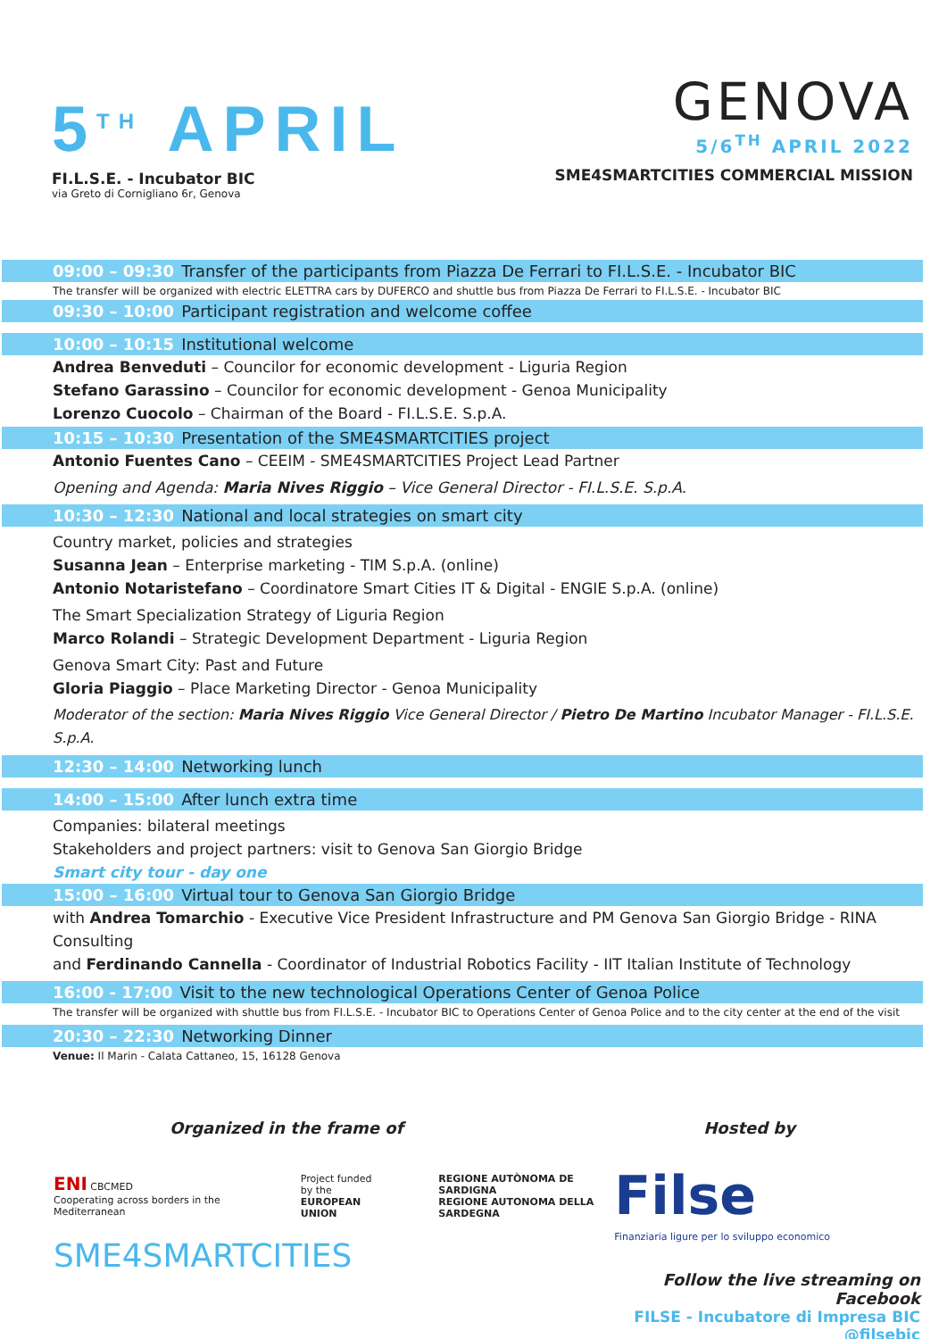5<sup>TH</sup> APRIL
FI.L.S.E. - Incubator BIC
via Greto di Cornigliano 6r, Genova
GENOVA
5/6<sup>TH</sup> APRIL 2022
SME4SMARTCITIES COMMERCIAL MISSION
09:00 – 09:30 Transfer of the participants from Piazza De Ferrari to FI.L.S.E. - Incubator BIC
The transfer will be organized with electric ELETTRA cars by DUFERCO and shuttle bus from Piazza De Ferrari to FI.L.S.E. - Incubator BIC
09:30 – 10:00 Participant registration and welcome coffee
10:00 – 10:15 Institutional welcome
Andrea Benveduti – Councilor for economic development - Liguria Region
Stefano Garassino – Councilor for economic development - Genoa Municipality
Lorenzo Cuocolo – Chairman of the Board - FI.L.S.E. S.p.A.
10:15 – 10:30 Presentation of the SME4SMARTCITIES project
Antonio Fuentes Cano – CEEIM - SME4SMARTCITIES Project Lead Partner
Opening and Agenda: Maria Nives Riggio – Vice General Director - FI.L.S.E. S.p.A.
10:30 – 12:30 National and local strategies on smart city
Country market, policies and strategies
Susanna Jean – Enterprise marketing - TIM S.p.A. (online)
Antonio Notaristefano – Coordinatore Smart Cities IT & Digital - ENGIE S.p.A. (online)
The Smart Specialization Strategy of Liguria Region
Marco Rolandi – Strategic Development Department - Liguria Region
Genova Smart City: Past and Future
Gloria Piaggio – Place Marketing Director - Genoa Municipality
Moderator of the section: Maria Nives Riggio Vice General Director / Pietro De Martino Incubator Manager - FI.L.S.E. S.p.A.
12:30 – 14:00 Networking lunch
14:00 – 15:00 After lunch extra time
Companies: bilateral meetings
Stakeholders and project partners: visit to Genova San Giorgio Bridge
Smart city tour - day one
15:00 – 16:00 Virtual tour to Genova San Giorgio Bridge
with Andrea Tomarchio - Executive Vice President Infrastructure and PM Genova San Giorgio Bridge - RINA Consulting
and Ferdinando Cannella - Coordinator of Industrial Robotics Facility - IIT Italian Institute of Technology
16:00 - 17:00 Visit to the new technological Operations Center of Genoa Police
The transfer will be organized with shuttle bus from FI.L.S.E. - Incubator BIC to Operations Center of Genoa Police and to the city center at the end of the visit
20:30 – 22:30 Networking Dinner
Venue: Il Marin - Calata Cattaneo, 15, 16128 Genova
Organized in the frame of
ENI CBCMED
Cooperating across borders in the Mediterranean
Project funded by the
EUROPEAN UNION
REGIONE AUTÒNOMA DE SARDIGNA
REGIONE AUTONOMA DELLA SARDEGNA
SME4SMARTCITIES
Hosted by
Filse
Finanziaria ligure per lo sviluppo economico
Follow the live streaming on Facebook
FILSE - Incubatore di Impresa BIC @filsebic